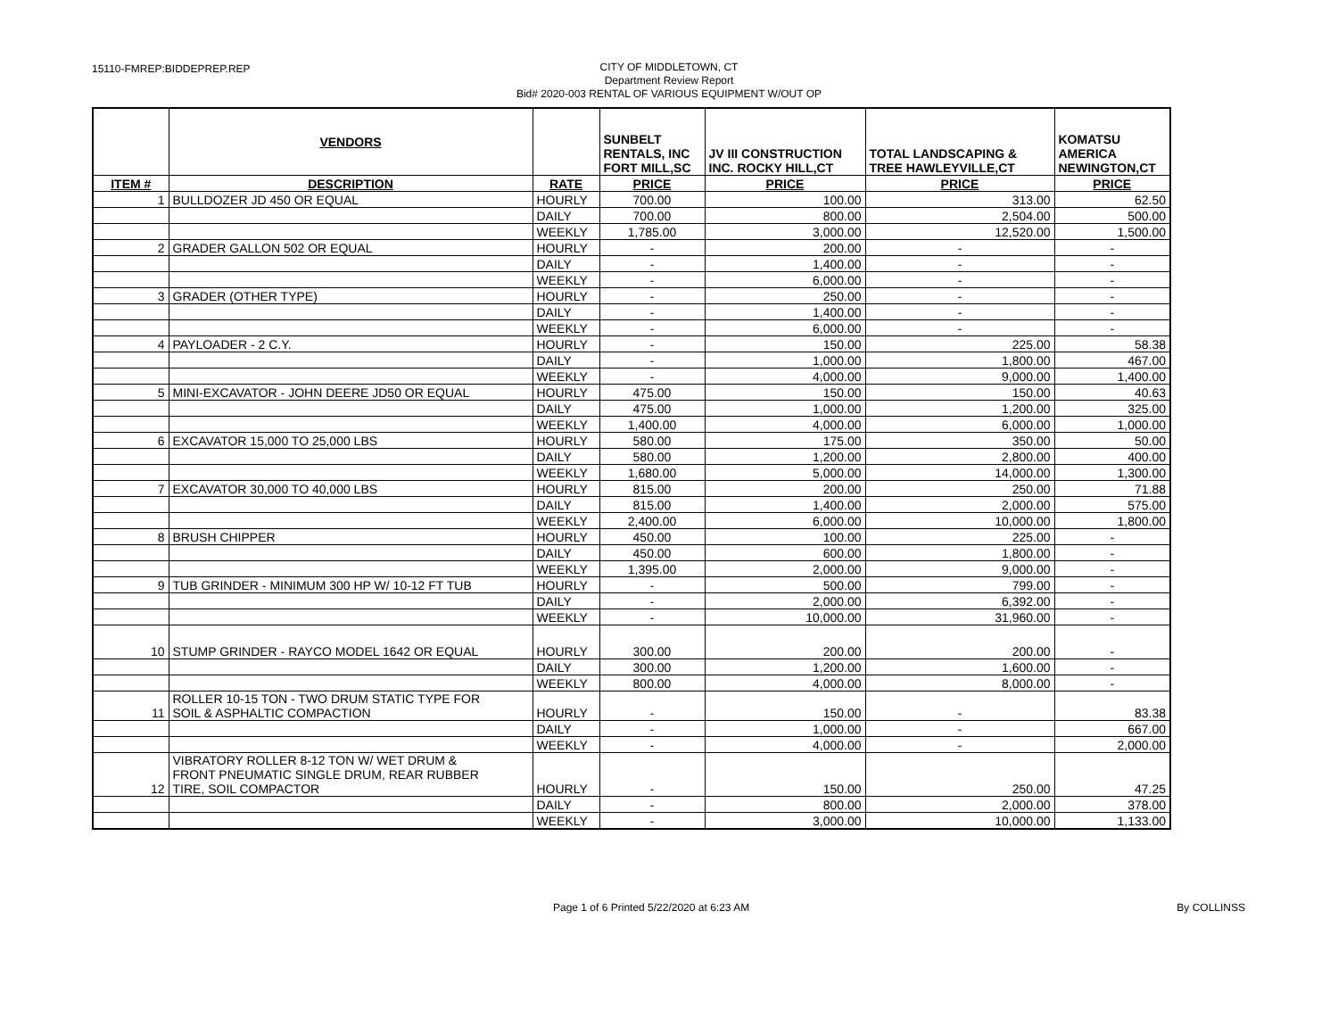15110-FMREP:BIDDEPREP.REP
CITY OF MIDDLETOWN, CT
Department Review Report
Bid# 2020-003 RENTAL OF VARIOUS EQUIPMENT W/OUT OP
| | VENDORS | | SUNBELT RENTALS, INC FORT MILL,SC | JV III CONSTRUCTION INC. ROCKY HILL,CT | TOTAL LANDSCAPING & TREE HAWLEYVILLE,CT | KOMATSU AMERICA NEWINGTON,CT |
| --- | --- | --- | --- | --- | --- | --- |
| ITEM # | DESCRIPTION | RATE | PRICE | PRICE | PRICE | PRICE |
| 1 | BULLDOZER JD 450 OR EQUAL | HOURLY | 700.00 | 100.00 | 313.00 | 62.50 |
| | | DAILY | 700.00 | 800.00 | 2,504.00 | 500.00 |
| | | WEEKLY | 1,785.00 | 3,000.00 | 12,520.00 | 1,500.00 |
| 2 | GRADER GALLON 502 OR EQUAL | HOURLY | - | 200.00 | - | - |
| | | DAILY | - | 1,400.00 | - | - |
| | | WEEKLY | - | 6,000.00 | - | - |
| 3 | GRADER (OTHER TYPE) | HOURLY | - | 250.00 | - | - |
| | | DAILY | - | 1,400.00 | - | - |
| | | WEEKLY | - | 6,000.00 | - | - |
| 4 | PAYLOADER - 2 C.Y. | HOURLY | - | 150.00 | 225.00 | 58.38 |
| | | DAILY | - | 1,000.00 | 1,800.00 | 467.00 |
| | | WEEKLY | - | 4,000.00 | 9,000.00 | 1,400.00 |
| 5 | MINI-EXCAVATOR - JOHN DEERE JD50 OR EQUAL | HOURLY | 475.00 | 150.00 | 150.00 | 40.63 |
| | | DAILY | 475.00 | 1,000.00 | 1,200.00 | 325.00 |
| | | WEEKLY | 1,400.00 | 4,000.00 | 6,000.00 | 1,000.00 |
| 6 | EXCAVATOR 15,000 TO 25,000 LBS | HOURLY | 580.00 | 175.00 | 350.00 | 50.00 |
| | | DAILY | 580.00 | 1,200.00 | 2,800.00 | 400.00 |
| | | WEEKLY | 1,680.00 | 5,000.00 | 14,000.00 | 1,300.00 |
| 7 | EXCAVATOR 30,000 TO 40,000 LBS | HOURLY | 815.00 | 200.00 | 250.00 | 71.88 |
| | | DAILY | 815.00 | 1,400.00 | 2,000.00 | 575.00 |
| | | WEEKLY | 2,400.00 | 6,000.00 | 10,000.00 | 1,800.00 |
| 8 | BRUSH CHIPPER | HOURLY | 450.00 | 100.00 | 225.00 | - |
| | | DAILY | 450.00 | 600.00 | 1,800.00 | - |
| | | WEEKLY | 1,395.00 | 2,000.00 | 9,000.00 | - |
| 9 | TUB GRINDER - MINIMUM 300 HP W/ 10-12 FT TUB | HOURLY | - | 500.00 | 799.00 | - |
| | | DAILY | - | 2,000.00 | 6,392.00 | - |
| | | WEEKLY | - | 10,000.00 | 31,960.00 | - |
| 10 | STUMP GRINDER - RAYCO MODEL 1642 OR EQUAL | HOURLY | 300.00 | 200.00 | 200.00 | - |
| | | DAILY | 300.00 | 1,200.00 | 1,600.00 | - |
| | | WEEKLY | 800.00 | 4,000.00 | 8,000.00 | - |
| 11 | ROLLER 10-15 TON - TWO DRUM STATIC TYPE FOR SOIL & ASPHALTIC COMPACTION | HOURLY | - | 150.00 | - | 83.38 |
| | | DAILY | - | 1,000.00 | - | 667.00 |
| | | WEEKLY | - | 4,000.00 | - | 2,000.00 |
| 12 | VIBRATORY ROLLER 8-12 TON W/ WET DRUM & FRONT PNEUMATIC SINGLE DRUM, REAR RUBBER TIRE, SOIL COMPACTOR | HOURLY | - | 150.00 | 250.00 | 47.25 |
| | | DAILY | - | 800.00 | 2,000.00 | 378.00 |
| | | WEEKLY | - | 3,000.00 | 10,000.00 | 1,133.00 |
Page 1 of 6 Printed 5/22/2020 at 6:23 AM By COLLINSS